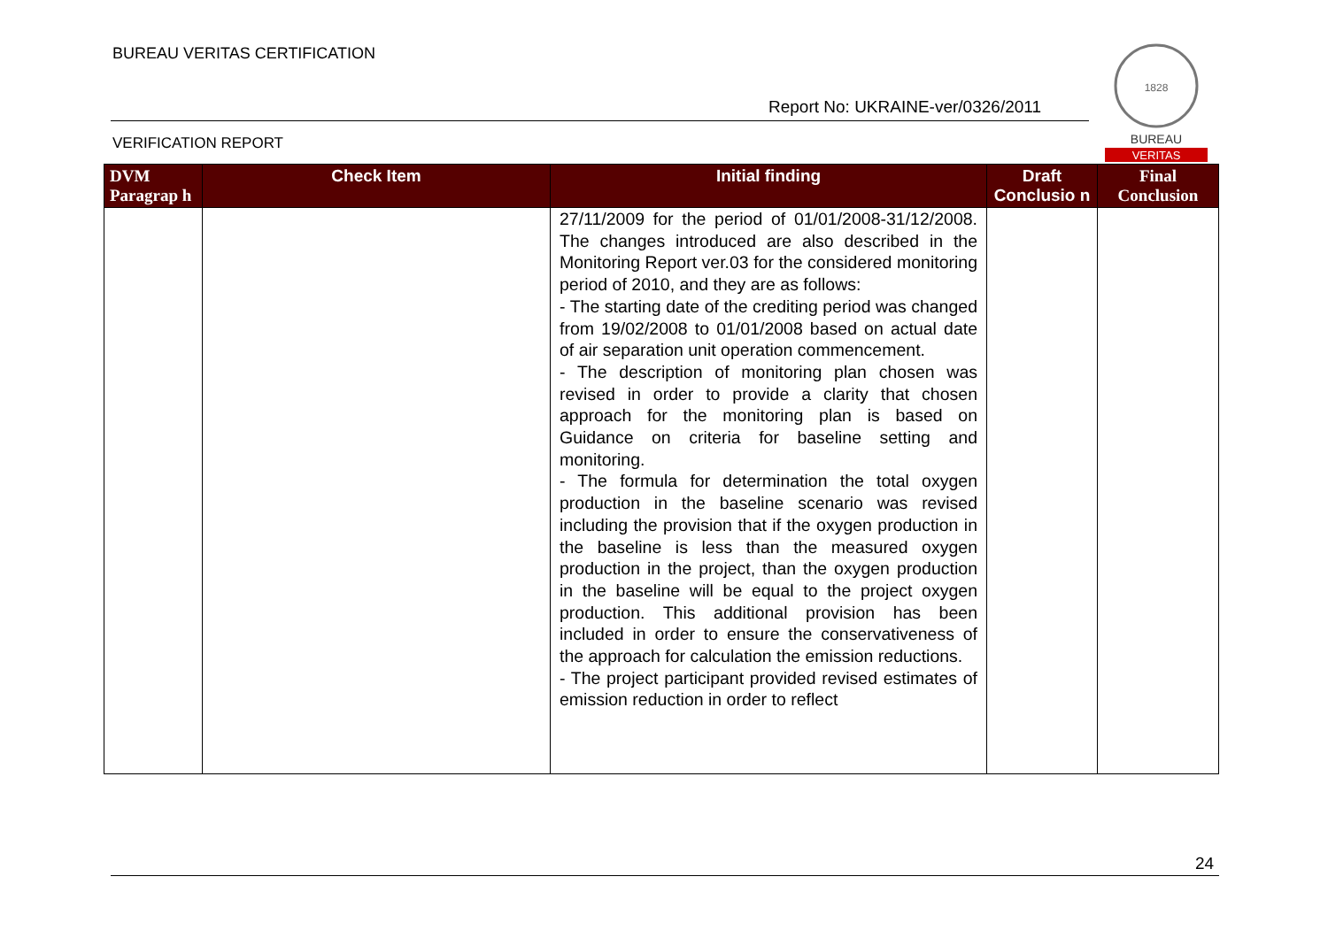BUREAU VERITAS CERTIFICATION
Report No: UKRAINE-ver/0326/2011
VERIFICATION REPORT
1828
BUREAU
VERITAS
| DVM Paragrap h | Check Item | Initial finding | Draft Conclusio n | Final Conclusion |
| --- | --- | --- | --- | --- |
| | | 27/11/2009 for the period of 01/01/2008-31/12/2008. The changes introduced are also described in the Monitoring Report ver.03 for the considered monitoring period of 2010, and they are as follows: - The starting date of the crediting period was changed from 19/02/2008 to 01/01/2008 based on actual date of air separation unit operation commencement. - The description of monitoring plan chosen was revised in order to provide a clarity that chosen approach for the monitoring plan is based on Guidance on criteria for baseline setting and monitoring. - The formula for determination the total oxygen production in the baseline scenario was revised including the provision that if the oxygen production in the baseline is less than the measured oxygen production in the project, than the oxygen production in the baseline will be equal to the project oxygen production. This additional provision has been included in order to ensure the conservativeness of the approach for calculation the emission reductions. - The project participant provided revised estimates of emission reduction in order to reflect | | |
24